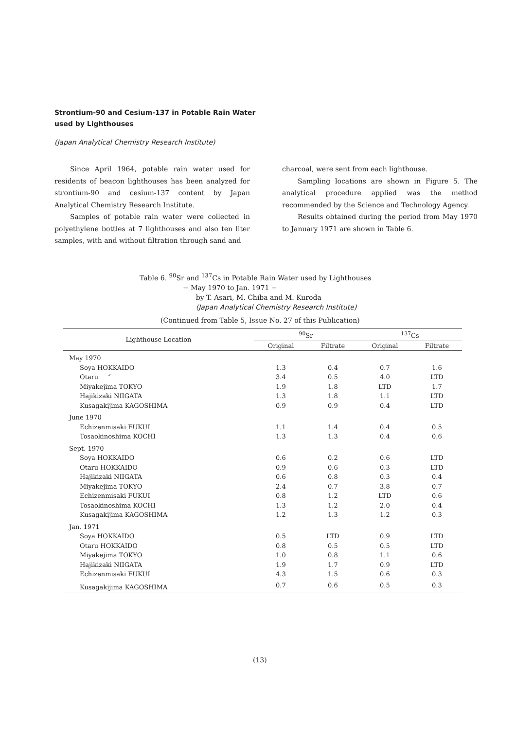Strontium-90 and Cesium-137 in Potable Rain Water
used by Lighthouses
(Japan Analytical Chemistry Research Institute)
Since April 1964, potable rain water used for residents of beacon lighthouses has been analyzed for strontium-90 and cesium-137 content by Japan Analytical Chemistry Research Institute.
Samples of potable rain water were collected in polyethylene bottles at 7 lighthouses and also ten liter samples, with and without filtration through sand and
charcoal, were sent from each lighthouse.
Sampling locations are shown in Figure 5. The analytical procedure applied was the method recommended by the Science and Technology Agency.
Results obtained during the period from May 1970 to January 1971 are shown in Table 6.
Table 6. <sup>90</sup>Sr and <sup>137</sup>Cs in Potable Rain Water used by Lighthouses
− May 1970 to Jan. 1971 −
by T. Asari, M. Chiba and M. Kuroda
(Japan Analytical Chemistry Research Institute)
(Continued from Table 5, Issue No. 27 of this Publication)
| Lighthouse Location | <sup>90</sup>Sr | | <sup>137</sup>Cs | |
| --- | --- | --- | --- | --- |
| | Original | Filtrate | Original | Filtrate |
| May 1970 | | | | |
| Soya HOKKAIDO | 1.3 | 0.4 | 0.7 | 1.6 |
| Otaru ″ | 3.4 | 0.5 | 4.0 | LTD |
| Miyakejima TOKYO | 1.9 | 1.8 | LTD | 1.7 |
| Hajikizaki NIIGATA | 1.3 | 1.8 | 1.1 | LTD |
| Kusagakijima KAGOSHIMA | 0.9 | 0.9 | 0.4 | LTD |
| June 1970 | | | | |
| Echizenmisaki FUKUI | 1.1 | 1.4 | 0.4 | 0.5 |
| Tosaokinoshima KOCHI | 1.3 | 1.3 | 0.4 | 0.6 |
| Sept. 1970 | | | | |
| Soya HOKKAIDO | 0.6 | 0.2 | 0.6 | LTD |
| Otaru HOKKAIDO | 0.9 | 0.6 | 0.3 | LTD |
| Hajikizaki NIIGATA | 0.6 | 0.8 | 0.3 | 0.4 |
| Miyakejima TOKYO | 2.4 | 0.7 | 3.8 | 0.7 |
| Echizenmisaki FUKUI | 0.8 | 1.2 | LTD | 0.6 |
| Tosaokinoshima KOCHI | 1.3 | 1.2 | 2.0 | 0.4 |
| Kusagakijima KAGOSHIMA | 1.2 | 1.3 | 1.2 | 0.3 |
| Jan. 1971 | | | | |
| Soya HOKKAIDO | 0.5 | LTD | 0.9 | LTD |
| Otaru HOKKAIDO | 0.8 | 0.5 | 0.5 | LTD |
| Miyakejima TOKYO | 1.0 | 0.8 | 1.1 | 0.6 |
| Hajikizaki NIIGATA | 1.9 | 1.7 | 0.9 | LTD |
| Echizenmisaki FUKUI | 4.3 | 1.5 | 0.6 | 0.3 |
| Kusagakijima KAGOSHIMA | 0.7 | 0.6 | 0.5 | 0.3 |
(13)